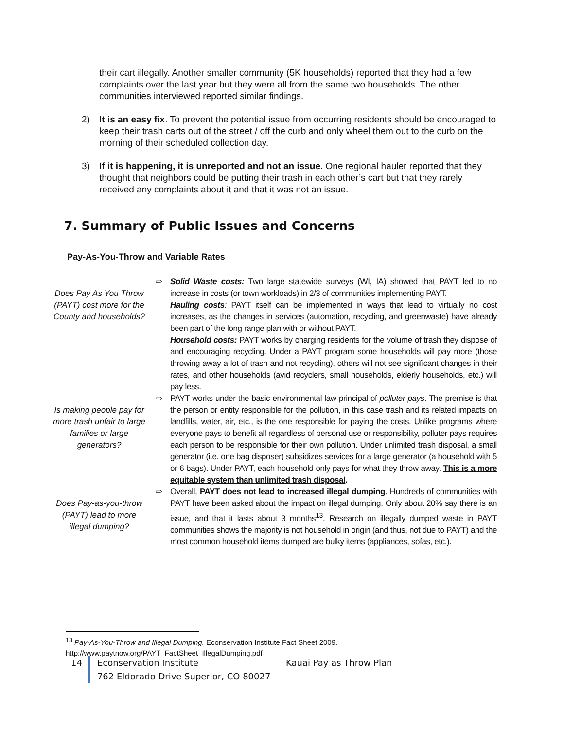their cart illegally. Another smaller community (5K households) reported that they had a few complaints over the last year but they were all from the same two households. The other communities interviewed reported similar findings.
2) It is an easy fix. To prevent the potential issue from occurring residents should be encouraged to keep their trash carts out of the street / off the curb and only wheel them out to the curb on the morning of their scheduled collection day.
3) If it is happening, it is unreported and not an issue. One regional hauler reported that they thought that neighbors could be putting their trash in each other’s cart but that they rarely received any complaints about it and that it was not an issue.
7. Summary of Public Issues and Concerns
Pay-As-You-Throw and Variable Rates
Does Pay As You Throw (PAYT) cost more for the County and households?
⇨ Solid Waste costs: Two large statewide surveys (WI, IA) showed that PAYT led to no increase in costs (or town workloads) in 2/3 of communities implementing PAYT.
Hauling costs: PAYT itself can be implemented in ways that lead to virtually no cost increases, as the changes in services (automation, recycling, and greenwaste) have already been part of the long range plan with or without PAYT.
Household costs: PAYT works by charging residents for the volume of trash they dispose of and encouraging recycling. Under a PAYT program some households will pay more (those throwing away a lot of trash and not recycling), others will not see significant changes in their rates, and other households (avid recyclers, small households, elderly households, etc.) will pay less.
Is making people pay for more trash unfair to large families or large generators?
⇨ PAYT works under the basic environmental law principal of polluter pays. The premise is that the person or entity responsible for the pollution, in this case trash and its related impacts on landfills, water, air, etc., is the one responsible for paying the costs. Unlike programs where everyone pays to benefit all regardless of personal use or responsibility, polluter pays requires each person to be responsible for their own pollution. Under unlimited trash disposal, a small generator (i.e. one bag disposer) subsidizes services for a large generator (a household with 5 or 6 bags). Under PAYT, each household only pays for what they throw away. This is a more equitable system than unlimited trash disposal.
Does Pay-as-you-throw (PAYT) lead to more illegal dumping?
⇨ Overall, PAYT does not lead to increased illegal dumping. Hundreds of communities with PAYT have been asked about the impact on illegal dumping. Only about 20% say there is an issue, and that it lasts about 3 months<sup>13</sup>. Research on illegally dumped waste in PAYT communities shows the majority is not household in origin (and thus, not due to PAYT) and the most common household items dumped are bulky items (appliances, sofas, etc.).
<sup>13</sup> Pay-As-You-Throw and Illegal Dumping. Econservation Institute Fact Sheet 2009.
http://www.paytnow.org/PAYT_FactSheet_IllegalDumping.pdf
14 Econservation Institute Kauai Pay as Throw Plan
762 Eldorado Drive Superior, CO 80027